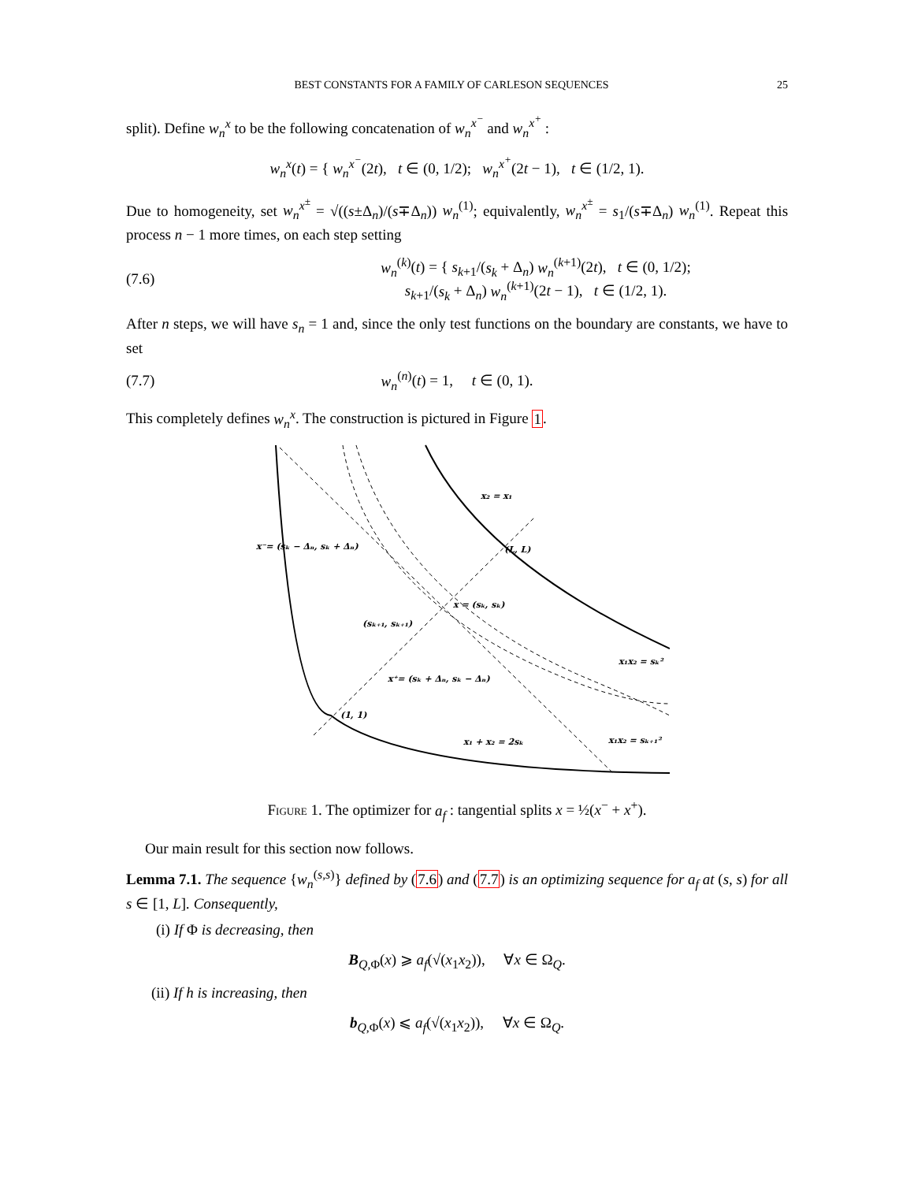BEST CONSTANTS FOR A FAMILY OF CARLESON SEQUENCES 25
split). Define w<sub>n</sub><sup>x</sup> to be the following concatenation of w<sub>n</sub><sup>x<sup>−</sup></sup> and w<sub>n</sub><sup>x<sup>+</sup></sup> :
w<sub>n</sub><sup>x</sup>(t) = { w<sub>n</sub><sup>x<sup>−</sup></sup>(2t), t ∈ (0, 1/2); w<sub>n</sub><sup>x<sup>+</sup></sup>(2t − 1), t ∈ (1/2, 1).
Due to homogeneity, set w<sub>n</sub><sup>x<sup>±</sup></sup> = √((s±Δ<sub>n</sub>)/(s∓Δ<sub>n</sub>)) w<sub>n</sub><sup>(1)</sup>; equivalently, w<sub>n</sub><sup>x<sup>±</sup></sup> = s<sub>1</sub>/(s∓Δ<sub>n</sub>) w<sub>n</sub><sup>(1)</sup>. Repeat this process n − 1 more times, on each step setting
(7.6) w<sub>n</sub><sup>(k)</sup>(t) = { s<sub>k+1</sub>/(s<sub>k</sub> + Δ<sub>n</sub>) w<sub>n</sub><sup>(k+1)</sup>(2t), t ∈ (0, 1/2);
s<sub>k+1</sub>/(s<sub>k</sub> + Δ<sub>n</sub>) w<sub>n</sub><sup>(k+1)</sup>(2t − 1), t ∈ (1/2, 1).
After n steps, we will have s<sub>n</sub> = 1 and, since the only test functions on the boundary are constants, we have to set
(7.7) w<sub>n</sub><sup>(n)</sup>(t) = 1, t ∈ (0, 1).
This completely defines w<sub>n</sub><sup>x</sup>. The construction is pictured in Figure 1.
x₂ = x₁
x⁻= (sₖ − Δₙ, sₖ + Δₙ)
(L, L)
x = (sₖ, sₖ)
(sₖ₊₁, sₖ₊₁)
x₁x₂ = sₖ²
x⁺= (sₖ + Δₙ, sₖ − Δₙ)
(1, 1)
x₁ + x₂ = 2sₖ
x₁x₂ = sₖ₊₁²
Figure 1. The optimizer for a<sub>f</sub> : tangential splits x = ½(x<sup>−</sup> + x<sup>+</sup>).
Our main result for this section now follows.
Lemma 7.1. The sequence {w<sub>n</sub><sup>(s,s)</sup>} defined by (7.6) and (7.7) is an optimizing sequence for a<sub>f</sub> at (s, s) for all s ∈ [1, L]. Consequently,
(i) If Φ is decreasing, then
B<sub>Q,Φ</sub>(x) ⩾ a<sub>f</sub>(√(x<sub>1</sub>x<sub>2</sub>)), ∀x ∈ Ω<sub>Q</sub>.
(ii) If h is increasing, then
b<sub>Q,Φ</sub>(x) ⩽ a<sub>f</sub>(√(x<sub>1</sub>x<sub>2</sub>)), ∀x ∈ Ω<sub>Q</sub>.